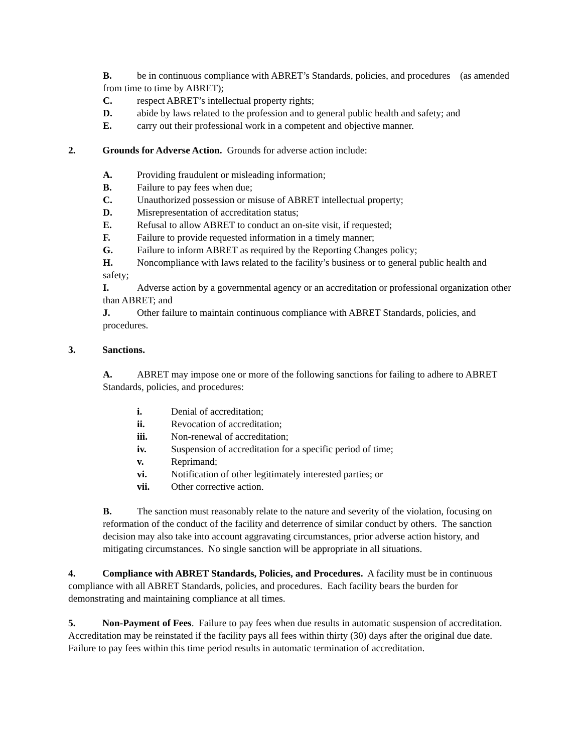B. be in continuous compliance with ABRET’s Standards, policies, and procedures (as amended from time to time by ABRET);
C. respect ABRET’s intellectual property rights;
D. abide by laws related to the profession and to general public health and safety; and
E. carry out their professional work in a competent and objective manner.
2. Grounds for Adverse Action. Grounds for adverse action include:
A. Providing fraudulent or misleading information;
B. Failure to pay fees when due;
C. Unauthorized possession or misuse of ABRET intellectual property;
D. Misrepresentation of accreditation status;
E. Refusal to allow ABRET to conduct an on-site visit, if requested;
F. Failure to provide requested information in a timely manner;
G. Failure to inform ABRET as required by the Reporting Changes policy;
H. Noncompliance with laws related to the facility’s business or to general public health and safety;
I. Adverse action by a governmental agency or an accreditation or professional organization other than ABRET; and
J. Other failure to maintain continuous compliance with ABRET Standards, policies, and procedures.
3. Sanctions.
A. ABRET may impose one or more of the following sanctions for failing to adhere to ABRET Standards, policies, and procedures:
i. Denial of accreditation;
ii. Revocation of accreditation;
iii. Non-renewal of accreditation;
iv. Suspension of accreditation for a specific period of time;
v. Reprimand;
vi. Notification of other legitimately interested parties; or
vii. Other corrective action.
B. The sanction must reasonably relate to the nature and severity of the violation, focusing on reformation of the conduct of the facility and deterrence of similar conduct by others. The sanction decision may also take into account aggravating circumstances, prior adverse action history, and mitigating circumstances. No single sanction will be appropriate in all situations.
4. Compliance with ABRET Standards, Policies, and Procedures. A facility must be in continuous compliance with all ABRET Standards, policies, and procedures. Each facility bears the burden for demonstrating and maintaining compliance at all times.
5. Non-Payment of Fees. Failure to pay fees when due results in automatic suspension of accreditation. Accreditation may be reinstated if the facility pays all fees within thirty (30) days after the original due date. Failure to pay fees within this time period results in automatic termination of accreditation.